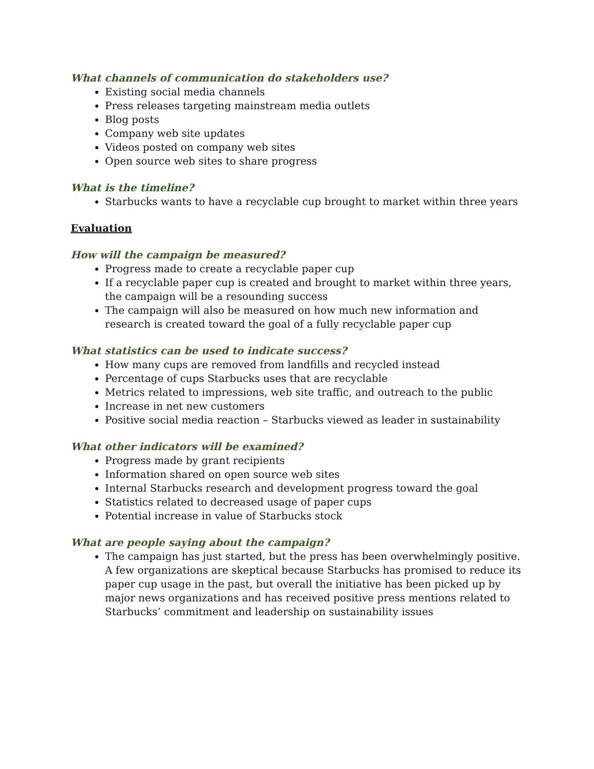What channels of communication do stakeholders use?
Existing social media channels
Press releases targeting mainstream media outlets
Blog posts
Company web site updates
Videos posted on company web sites
Open source web sites to share progress
What is the timeline?
Starbucks wants to have a recyclable cup brought to market within three years
Evaluation
How will the campaign be measured?
Progress made to create a recyclable paper cup
If a recyclable paper cup is created and brought to market within three years, the campaign will be a resounding success
The campaign will also be measured on how much new information and research is created toward the goal of a fully recyclable paper cup
What statistics can be used to indicate success?
How many cups are removed from landfills and recycled instead
Percentage of cups Starbucks uses that are recyclable
Metrics related to impressions, web site traffic, and outreach to the public
Increase in net new customers
Positive social media reaction – Starbucks viewed as leader in sustainability
What other indicators will be examined?
Progress made by grant recipients
Information shared on open source web sites
Internal Starbucks research and development progress toward the goal
Statistics related to decreased usage of paper cups
Potential increase in value of Starbucks stock
What are people saying about the campaign?
The campaign has just started, but the press has been overwhelmingly positive. A few organizations are skeptical because Starbucks has promised to reduce its paper cup usage in the past, but overall the initiative has been picked up by major news organizations and has received positive press mentions related to Starbucks’ commitment and leadership on sustainability issues